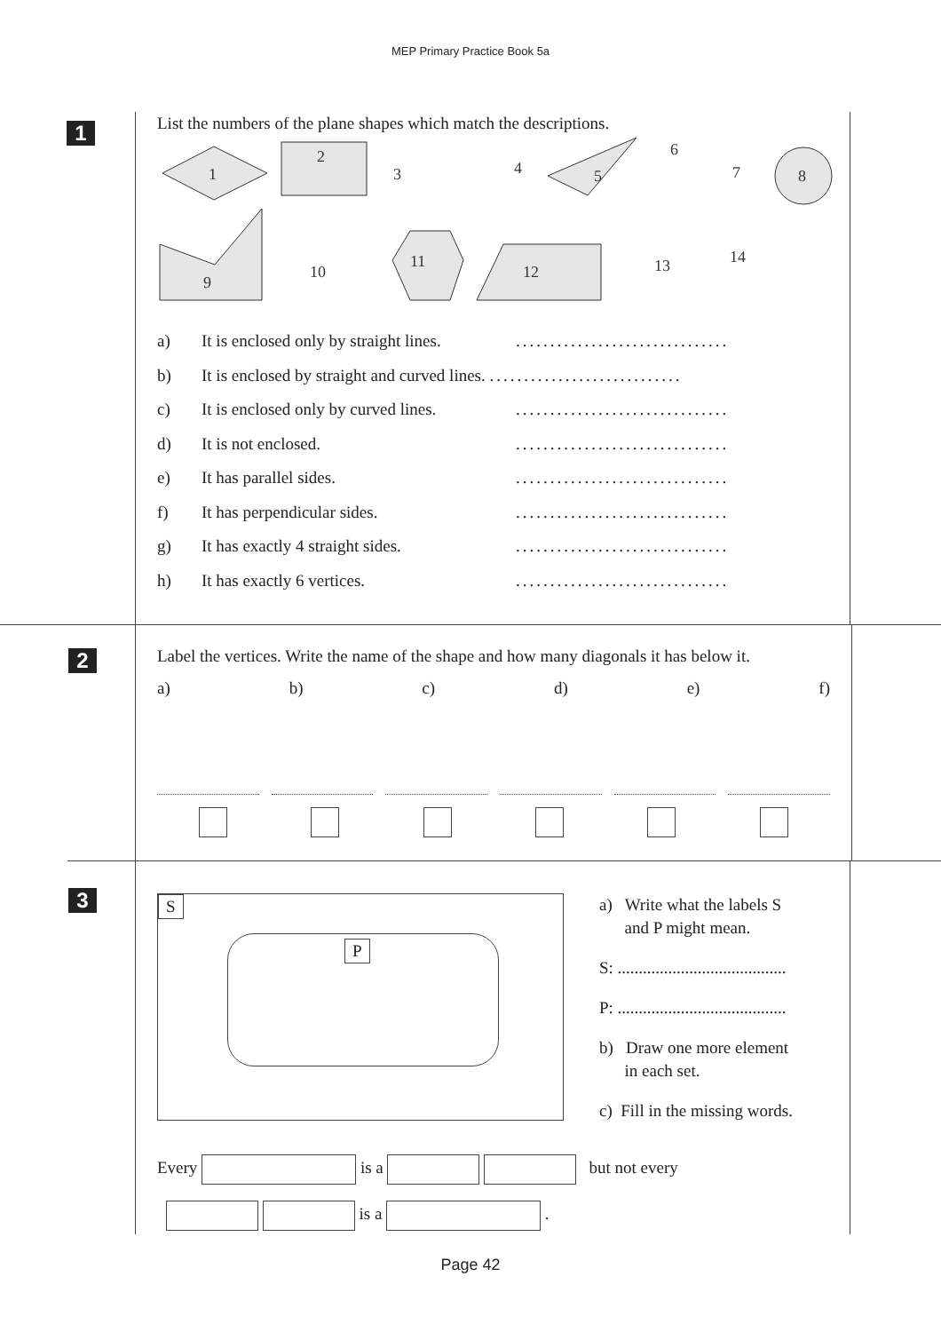MEP Primary Practice Book 5a
1
List the numbers of the plane shapes which match the descriptions.
1
2
3
4
5
6
7
8
9
10
11
12
13
14
a) It is enclosed only by straight lines................................
b) It is enclosed by straight and curved lines. ............................
c) It is enclosed only by curved lines................................
d) It is not enclosed................................
e) It has parallel sides................................
f) It has perpendicular sides................................
g) It has exactly 4 straight sides................................
h) It has exactly 6 vertices................................
2
Label the vertices. Write the name of the shape and how many diagonals it has below it.
a) b) c) d) e) f)
3
S
P
a) Write what the labels S
and P might mean.
S: ........................................
P: ........................................
b) Draw one more element
in each set.
c) Fill in the missing words.
Every is a but not every
is a .
Page 42